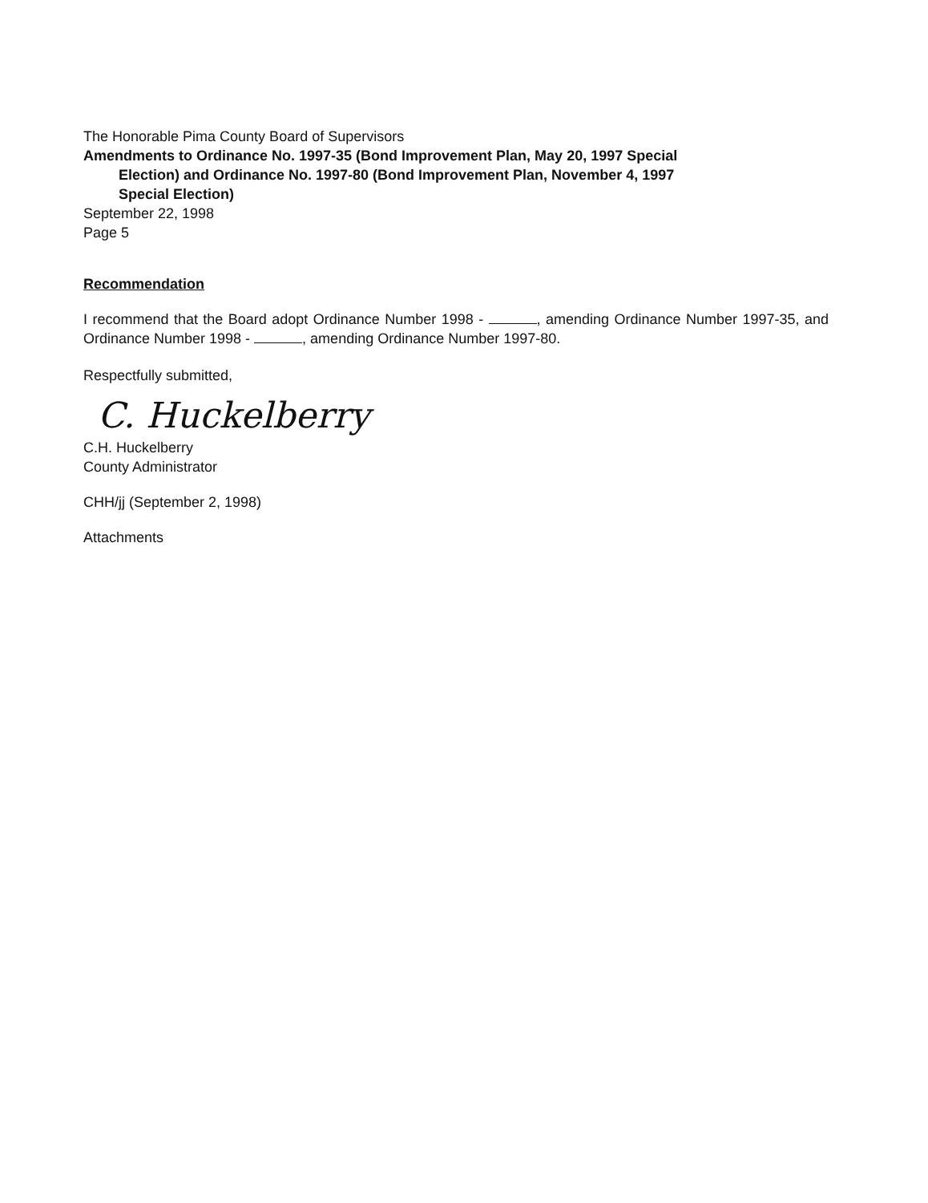The Honorable Pima County Board of Supervisors
Amendments to Ordinance No. 1997-35 (Bond Improvement Plan, May 20, 1997 Special
Election) and Ordinance No. 1997-80 (Bond Improvement Plan, November 4, 1997
Special Election)
September 22, 1998
Page 5
Recommendation
I recommend that the Board adopt Ordinance Number 1998 - , amending Ordinance Number 1997-35, and Ordinance Number 1998 - , amending Ordinance Number 1997-80.
Respectfully submitted,
C. Huckelberry
C.H. Huckelberry
County Administrator
CHH/jj (September 2, 1998)
Attachments